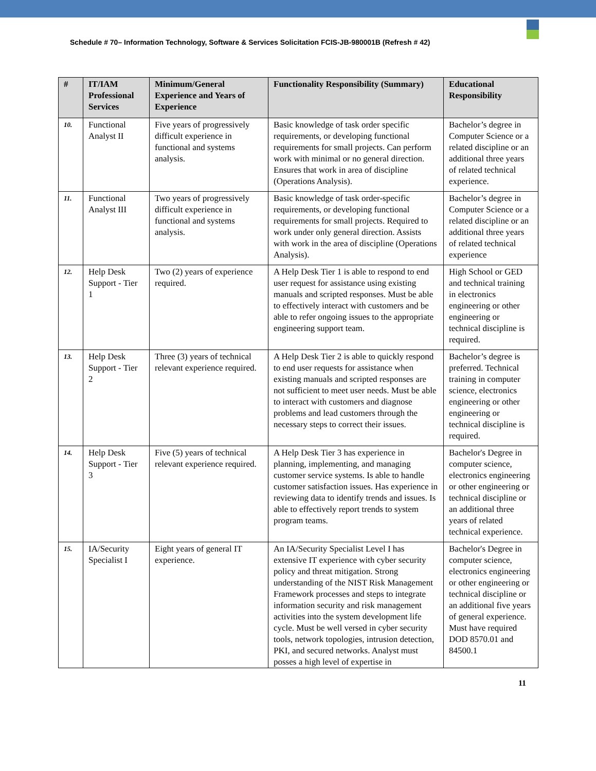Schedule # 70– Information Technology, Software & Services Solicitation FCIS-JB-980001B (Refresh # 42)
| # | IT/IAM Professional Services | Minimum/General Experience and Years of Experience | Functionality Responsibility (Summary) | Educational Responsibility |
| --- | --- | --- | --- | --- |
| 10. | Functional Analyst II | Five years of progressively difficult experience in functional and systems analysis. | Basic knowledge of task order specific requirements, or developing functional requirements for small projects. Can perform work with minimal or no general direction. Ensures that work in area of discipline (Operations Analysis). | Bachelor’s degree in Computer Science or a related discipline or an additional three years of related technical experience. |
| 11. | Functional Analyst III | Two years of progressively difficult experience in functional and systems analysis. | Basic knowledge of task order-specific requirements, or developing functional requirements for small projects. Required to work under only general direction. Assists with work in the area of discipline (Operations Analysis). | Bachelor’s degree in Computer Science or a related discipline or an additional three years of related technical experience |
| 12. | Help Desk Support - Tier 1 | Two (2) years of experience required. | A Help Desk Tier 1 is able to respond to end user request for assistance using existing manuals and scripted responses. Must be able to effectively interact with customers and be able to refer ongoing issues to the appropriate engineering support team. | High School or GED and technical training in electronics engineering or other engineering or technical discipline is required. |
| 13. | Help Desk Support - Tier 2 | Three (3) years of technical relevant experience required. | A Help Desk Tier 2 is able to quickly respond to end user requests for assistance when existing manuals and scripted responses are not sufficient to meet user needs. Must be able to interact with customers and diagnose problems and lead customers through the necessary steps to correct their issues. | Bachelor’s degree is preferred. Technical training in computer science, electronics engineering or other engineering or technical discipline is required. |
| 14. | Help Desk Support - Tier 3 | Five (5) years of technical relevant experience required. | A Help Desk Tier 3 has experience in planning, implementing, and managing customer service systems. Is able to handle customer satisfaction issues. Has experience in reviewing data to identify trends and issues. Is able to effectively report trends to system program teams. | Bachelor's Degree in computer science, electronics engineering or other engineering or technical discipline or an additional three years of related technical experience. |
| 15. | IA/Security Specialist I | Eight years of general IT experience. | An IA/Security Specialist Level I has extensive IT experience with cyber security policy and threat mitigation. Strong understanding of the NIST Risk Management Framework processes and steps to integrate information security and risk management activities into the system development life cycle. Must be well versed in cyber security tools, network topologies, intrusion detection, PKI, and secured networks. Analyst must posses a high level of expertise in | Bachelor's Degree in computer science, electronics engineering or other engineering or technical discipline or an additional five years of general experience. Must have required DOD 8570.01 and 84500.1 |
11